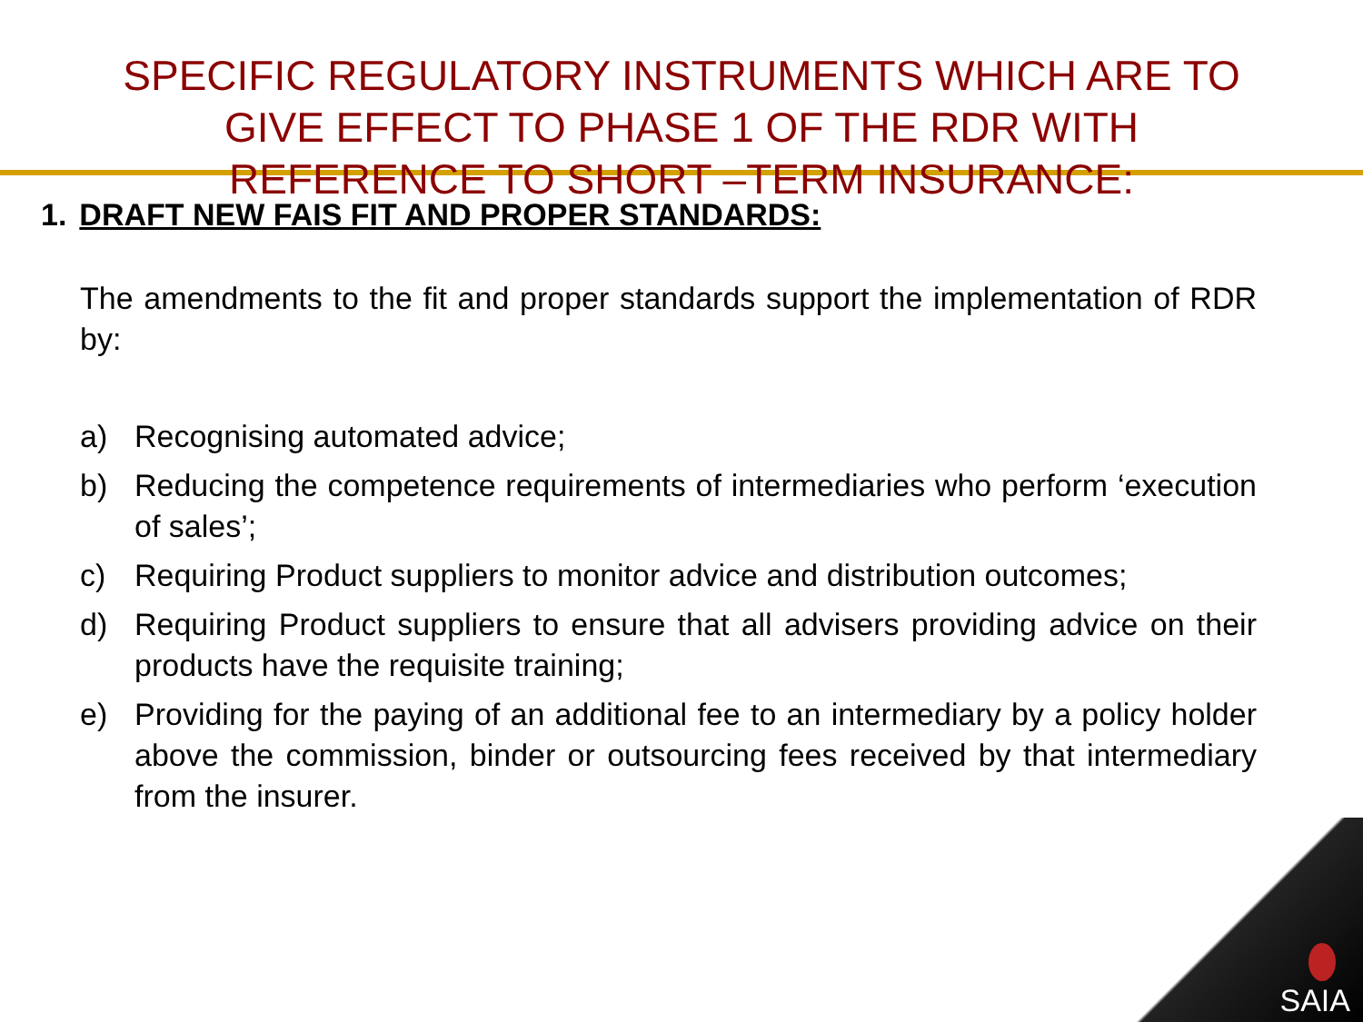SPECIFIC REGULATORY INSTRUMENTS WHICH ARE TO
GIVE EFFECT TO PHASE 1 OF THE RDR WITH
REFERENCE TO SHORT –TERM INSURANCE:
1. DRAFT NEW FAIS FIT AND PROPER STANDARDS:
The amendments to the fit and proper standards support the implementation of RDR by:
a) Recognising automated advice;
b) Reducing the competence requirements of intermediaries who perform ‘execution of sales’;
c) Requiring Product suppliers to monitor advice and distribution outcomes;
d) Requiring Product suppliers to ensure that all advisers providing advice on their products have the requisite training;
e) Providing for the paying of an additional fee to an intermediary by a policy holder above the commission, binder or outsourcing fees received by that intermediary from the insurer.
SAIA